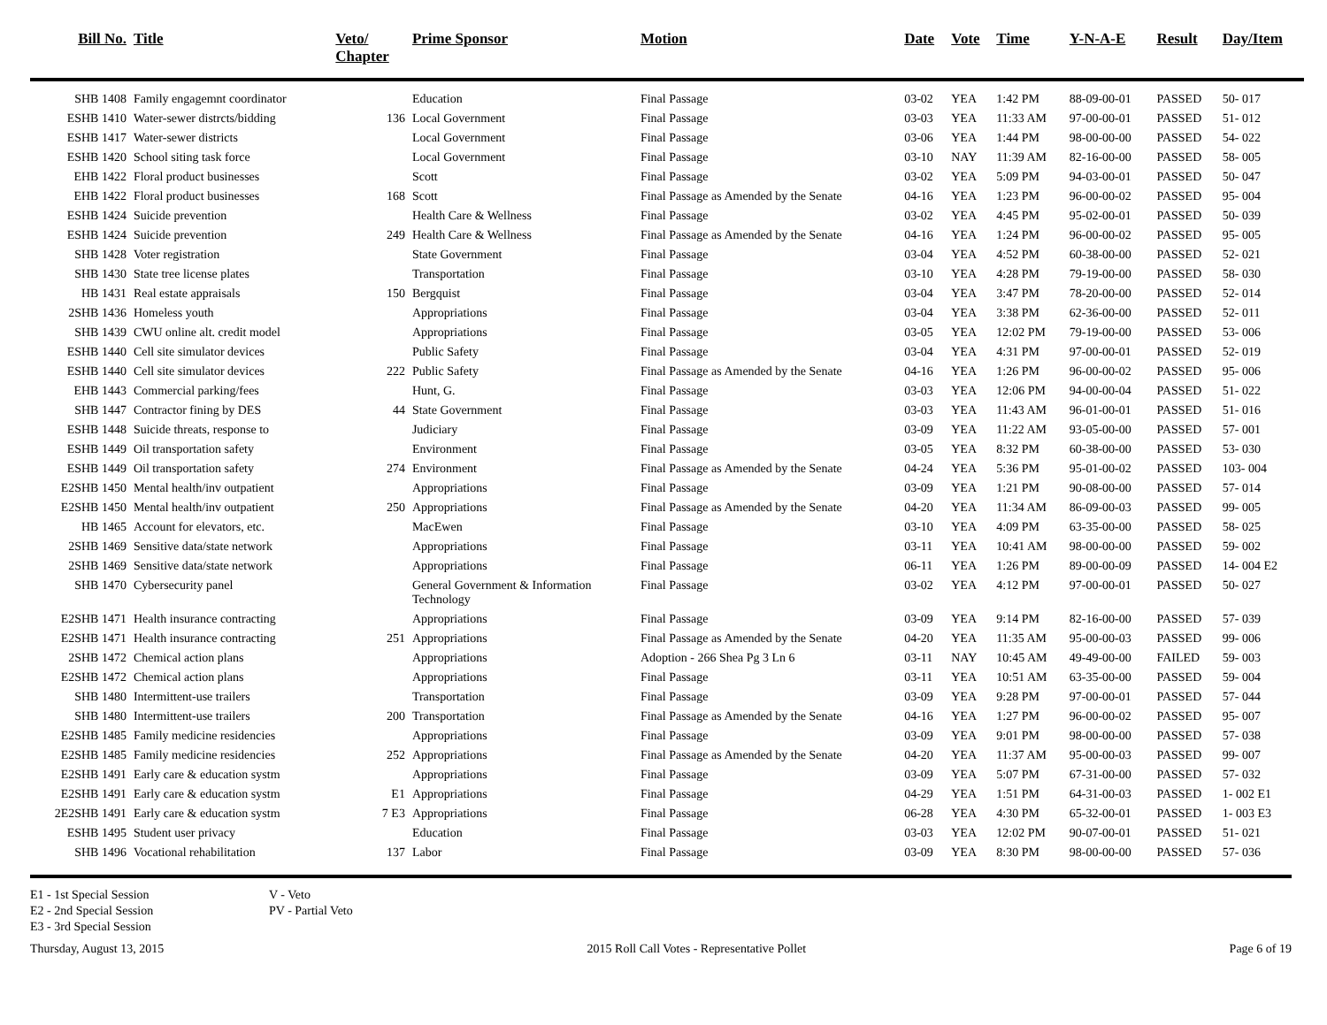| Bill No. | Title | Veto/ Chapter | Prime Sponsor | Motion | Date | Vote | Time | Y-N-A-E | Result | Day/Item |
| --- | --- | --- | --- | --- | --- | --- | --- | --- | --- | --- |
| SHB 1408 | Family engagemnt coordinator | | Education | Final Passage | 03-02 | YEA | 1:42 PM | 88-09-00-01 | PASSED | 50- 017 |
| ESHB 1410 | Water-sewer distrcts/bidding | 136 | Local Government | Final Passage | 03-03 | YEA | 11:33 AM | 97-00-00-01 | PASSED | 51- 012 |
| ESHB 1417 | Water-sewer districts | | Local Government | Final Passage | 03-06 | YEA | 1:44 PM | 98-00-00-00 | PASSED | 54- 022 |
| ESHB 1420 | School siting task force | | Local Government | Final Passage | 03-10 | NAY | 11:39 AM | 82-16-00-00 | PASSED | 58- 005 |
| EHB 1422 | Floral product businesses | | Scott | Final Passage | 03-02 | YEA | 5:09 PM | 94-03-00-01 | PASSED | 50- 047 |
| EHB 1422 | Floral product businesses | 168 | Scott | Final Passage as Amended by the Senate | 04-16 | YEA | 1:23 PM | 96-00-00-02 | PASSED | 95- 004 |
| ESHB 1424 | Suicide prevention | | Health Care & Wellness | Final Passage | 03-02 | YEA | 4:45 PM | 95-02-00-01 | PASSED | 50- 039 |
| ESHB 1424 | Suicide prevention | 249 | Health Care & Wellness | Final Passage as Amended by the Senate | 04-16 | YEA | 1:24 PM | 96-00-00-02 | PASSED | 95- 005 |
| SHB 1428 | Voter registration | | State Government | Final Passage | 03-04 | YEA | 4:52 PM | 60-38-00-00 | PASSED | 52- 021 |
| SHB 1430 | State tree license plates | | Transportation | Final Passage | 03-10 | YEA | 4:28 PM | 79-19-00-00 | PASSED | 58- 030 |
| HB 1431 | Real estate appraisals | 150 | Bergquist | Final Passage | 03-04 | YEA | 3:47 PM | 78-20-00-00 | PASSED | 52- 014 |
| 2SHB 1436 | Homeless youth | | Appropriations | Final Passage | 03-04 | YEA | 3:38 PM | 62-36-00-00 | PASSED | 52- 011 |
| SHB 1439 | CWU online alt. credit model | | Appropriations | Final Passage | 03-05 | YEA | 12:02 PM | 79-19-00-00 | PASSED | 53- 006 |
| ESHB 1440 | Cell site simulator devices | | Public Safety | Final Passage | 03-04 | YEA | 4:31 PM | 97-00-00-01 | PASSED | 52- 019 |
| ESHB 1440 | Cell site simulator devices | 222 | Public Safety | Final Passage as Amended by the Senate | 04-16 | YEA | 1:26 PM | 96-00-00-02 | PASSED | 95- 006 |
| EHB 1443 | Commercial parking/fees | | Hunt, G. | Final Passage | 03-03 | YEA | 12:06 PM | 94-00-00-04 | PASSED | 51- 022 |
| SHB 1447 | Contractor fining by DES | 44 | State Government | Final Passage | 03-03 | YEA | 11:43 AM | 96-01-00-01 | PASSED | 51- 016 |
| ESHB 1448 | Suicide threats, response to | | Judiciary | Final Passage | 03-09 | YEA | 11:22 AM | 93-05-00-00 | PASSED | 57- 001 |
| ESHB 1449 | Oil transportation safety | | Environment | Final Passage | 03-05 | YEA | 8:32 PM | 60-38-00-00 | PASSED | 53- 030 |
| ESHB 1449 | Oil transportation safety | 274 | Environment | Final Passage as Amended by the Senate | 04-24 | YEA | 5:36 PM | 95-01-00-02 | PASSED | 103- 004 |
| E2SHB 1450 | Mental health/inv outpatient | | Appropriations | Final Passage | 03-09 | YEA | 1:21 PM | 90-08-00-00 | PASSED | 57- 014 |
| E2SHB 1450 | Mental health/inv outpatient | 250 | Appropriations | Final Passage as Amended by the Senate | 04-20 | YEA | 11:34 AM | 86-09-00-03 | PASSED | 99- 005 |
| HB 1465 | Account for elevators, etc. | | MacEwen | Final Passage | 03-10 | YEA | 4:09 PM | 63-35-00-00 | PASSED | 58- 025 |
| 2SHB 1469 | Sensitive data/state network | | Appropriations | Final Passage | 03-11 | YEA | 10:41 AM | 98-00-00-00 | PASSED | 59- 002 |
| 2SHB 1469 | Sensitive data/state network | | Appropriations | Final Passage | 06-11 | YEA | 1:26 PM | 89-00-00-09 | PASSED | 14- 004 E2 |
| SHB 1470 | Cybersecurity panel | | General Government & Information Technology | Final Passage | 03-02 | YEA | 4:12 PM | 97-00-00-01 | PASSED | 50- 027 |
| E2SHB 1471 | Health insurance contracting | | Appropriations | Final Passage | 03-09 | YEA | 9:14 PM | 82-16-00-00 | PASSED | 57- 039 |
| E2SHB 1471 | Health insurance contracting | 251 | Appropriations | Final Passage as Amended by the Senate | 04-20 | YEA | 11:35 AM | 95-00-00-03 | PASSED | 99- 006 |
| 2SHB 1472 | Chemical action plans | | Appropriations | Adoption - 266 Shea Pg 3 Ln 6 | 03-11 | NAY | 10:45 AM | 49-49-00-00 | FAILED | 59- 003 |
| E2SHB 1472 | Chemical action plans | | Appropriations | Final Passage | 03-11 | YEA | 10:51 AM | 63-35-00-00 | PASSED | 59- 004 |
| SHB 1480 | Intermittent-use trailers | | Transportation | Final Passage | 03-09 | YEA | 9:28 PM | 97-00-00-01 | PASSED | 57- 044 |
| SHB 1480 | Intermittent-use trailers | 200 | Transportation | Final Passage as Amended by the Senate | 04-16 | YEA | 1:27 PM | 96-00-00-02 | PASSED | 95- 007 |
| E2SHB 1485 | Family medicine residencies | | Appropriations | Final Passage | 03-09 | YEA | 9:01 PM | 98-00-00-00 | PASSED | 57- 038 |
| E2SHB 1485 | Family medicine residencies | 252 | Appropriations | Final Passage as Amended by the Senate | 04-20 | YEA | 11:37 AM | 95-00-00-03 | PASSED | 99- 007 |
| E2SHB 1491 | Early care & education systm | | Appropriations | Final Passage | 03-09 | YEA | 5:07 PM | 67-31-00-00 | PASSED | 57- 032 |
| E2SHB 1491 | Early care & education systm | E1 | Appropriations | Final Passage | 04-29 | YEA | 1:51 PM | 64-31-00-03 | PASSED | 1- 002 E1 |
| 2E2SHB 1491 | Early care & education systm | 7 E3 | Appropriations | Final Passage | 06-28 | YEA | 4:30 PM | 65-32-00-01 | PASSED | 1- 003 E3 |
| ESHB 1495 | Student user privacy | | Education | Final Passage | 03-03 | YEA | 12:02 PM | 90-07-00-01 | PASSED | 51- 021 |
| SHB 1496 | Vocational rehabilitation | 137 | Labor | Final Passage | 03-09 | YEA | 8:30 PM | 98-00-00-00 | PASSED | 57- 036 |
E1 - 1st Special Session
E2 - 2nd Special Session
E3 - 3rd Special Session
V - Veto
PV - Partial Veto
Thursday, August 13, 2015 2015 Roll Call Votes - Representative Pollet Page 6 of 19